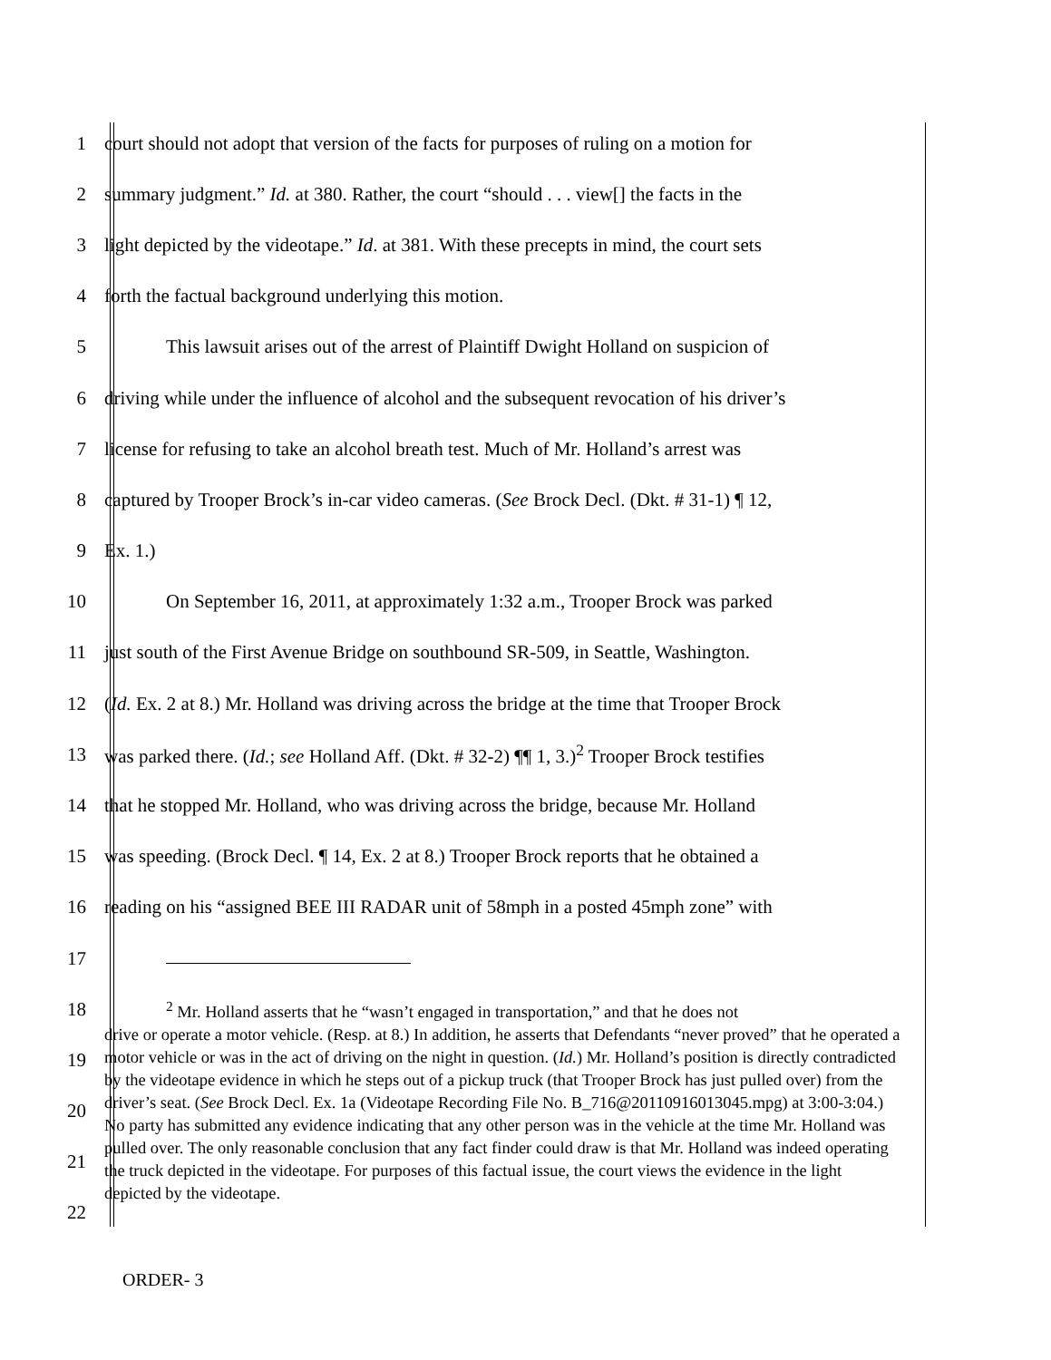1 court should not adopt that version of the facts for purposes of ruling on a motion for
2 summary judgment.” Id. at 380. Rather, the court “should . . . view[] the facts in the
3 light depicted by the videotape.” Id. at 381. With these precepts in mind, the court sets
4 forth the factual background underlying this motion.
5 This lawsuit arises out of the arrest of Plaintiff Dwight Holland on suspicion of
6 driving while under the influence of alcohol and the subsequent revocation of his driver’s
7 license for refusing to take an alcohol breath test. Much of Mr. Holland’s arrest was
8 captured by Trooper Brock’s in-car video cameras. (See Brock Decl. (Dkt. # 31-1) ¶ 12,
9 Ex. 1.)
10 On September 16, 2011, at approximately 1:32 a.m., Trooper Brock was parked
11 just south of the First Avenue Bridge on southbound SR-509, in Seattle, Washington.
12 (Id. Ex. 2 at 8.) Mr. Holland was driving across the bridge at the time that Trooper Brock
13 was parked there. (Id.; see Holland Aff. (Dkt. # 32-2) ¶¶ 1, 3.)<sup>2</sup> Trooper Brock testifies
14 that he stopped Mr. Holland, who was driving across the bridge, because Mr. Holland
15 was speeding. (Brock Decl. ¶ 14, Ex. 2 at 8.) Trooper Brock reports that he obtained a
16 reading on his “assigned BEE III RADAR unit of 58mph in a posted 45mph zone” with
17
18
19
20
21
22
<sup>2</sup> Mr. Holland asserts that he “wasn’t engaged in transportation,” and that he does not
drive or operate a motor vehicle. (Resp. at 8.) In addition, he asserts that Defendants “never proved” that he operated a motor vehicle or was in the act of driving on the night in question. (Id.) Mr. Holland’s position is directly contradicted by the videotape evidence in which he steps out of a pickup truck (that Trooper Brock has just pulled over) from the driver’s seat. (See Brock Decl. Ex. 1a (Videotape Recording File No. B_716@20110916013045.mpg) at 3:00-3:04.) No party has submitted any evidence indicating that any other person was in the vehicle at the time Mr. Holland was pulled over. The only reasonable conclusion that any fact finder could draw is that Mr. Holland was indeed operating the truck depicted in the videotape. For purposes of this factual issue, the court views the evidence in the light depicted by the videotape.
ORDER- 3